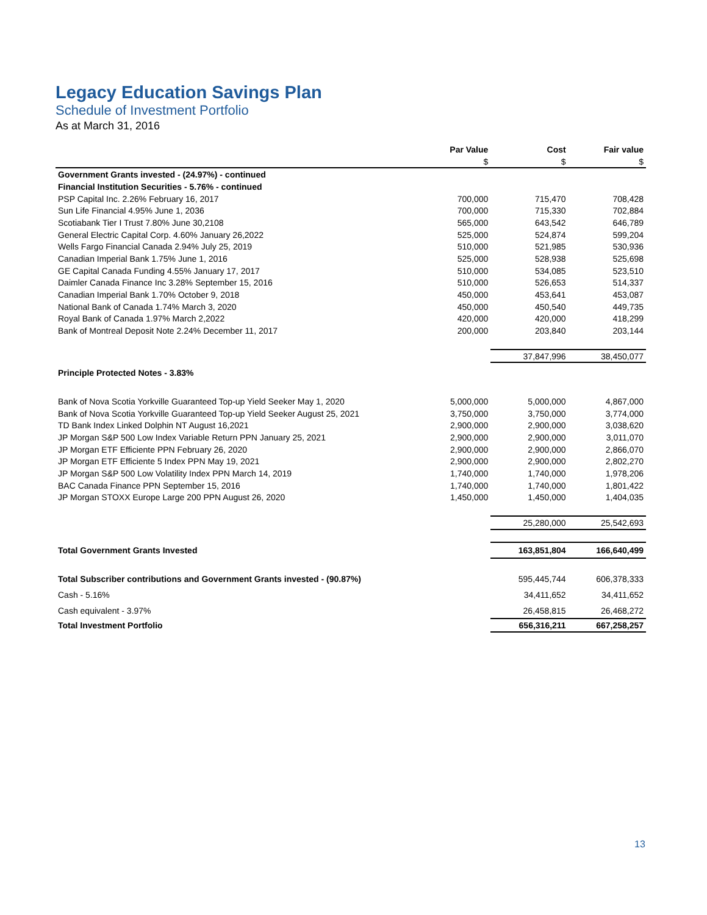Legacy Education Savings Plan
Schedule of Investment Portfolio
As at March 31, 2016
| | Par Value | Cost | Fair value |
| --- | --- | --- | --- |
| | $ | $ | $ |
| Government Grants invested - (24.97%) - continued | | | |
| Financial Institution Securities - 5.76% - continued | | | |
| PSP Capital Inc. 2.26% February 16, 2017 | 700,000 | 715,470 | 708,428 |
| Sun Life Financial 4.95% June 1, 2036 | 700,000 | 715,330 | 702,884 |
| Scotiabank Tier I Trust 7.80% June 30,2108 | 565,000 | 643,542 | 646,789 |
| General Electric Capital Corp. 4.60% January 26,2022 | 525,000 | 524,874 | 599,204 |
| Wells Fargo Financial Canada 2.94% July 25, 2019 | 510,000 | 521,985 | 530,936 |
| Canadian Imperial Bank 1.75% June 1, 2016 | 525,000 | 528,938 | 525,698 |
| GE Capital Canada Funding 4.55% January 17, 2017 | 510,000 | 534,085 | 523,510 |
| Daimler Canada Finance Inc 3.28% September 15, 2016 | 510,000 | 526,653 | 514,337 |
| Canadian Imperial Bank 1.70% October 9, 2018 | 450,000 | 453,641 | 453,087 |
| National Bank of Canada 1.74% March 3, 2020 | 450,000 | 450,540 | 449,735 |
| Royal Bank of Canada 1.97% March 2,2022 | 420,000 | 420,000 | 418,299 |
| Bank of Montreal Deposit Note 2.24% December 11, 2017 | 200,000 | 203,840 | 203,144 |
| | | 37,847,996 | 38,450,077 |
| Principle Protected Notes - 3.83% | | | |
| Bank of Nova Scotia Yorkville Guaranteed Top-up Yield Seeker May 1, 2020 | 5,000,000 | 5,000,000 | 4,867,000 |
| Bank of Nova Scotia Yorkville Guaranteed Top-up Yield Seeker August 25, 2021 | 3,750,000 | 3,750,000 | 3,774,000 |
| TD Bank Index Linked Dolphin NT August 16,2021 | 2,900,000 | 2,900,000 | 3,038,620 |
| JP Morgan S&P 500 Low Index Variable Return PPN January 25, 2021 | 2,900,000 | 2,900,000 | 3,011,070 |
| JP Morgan ETF Efficiente PPN February 26, 2020 | 2,900,000 | 2,900,000 | 2,866,070 |
| JP Morgan ETF Efficiente 5 Index PPN May 19, 2021 | 2,900,000 | 2,900,000 | 2,802,270 |
| JP Morgan S&P 500 Low Volatility Index PPN March 14, 2019 | 1,740,000 | 1,740,000 | 1,978,206 |
| BAC Canada Finance PPN September 15, 2016 | 1,740,000 | 1,740,000 | 1,801,422 |
| JP Morgan STOXX Europe Large 200 PPN August 26, 2020 | 1,450,000 | 1,450,000 | 1,404,035 |
| | | 25,280,000 | 25,542,693 |
| Total Government Grants Invested | | 163,851,804 | 166,640,499 |
| Total Subscriber contributions and Government Grants invested - (90.87%) | | 595,445,744 | 606,378,333 |
| Cash - 5.16% | | 34,411,652 | 34,411,652 |
| Cash equivalent - 3.97% | | 26,458,815 | 26,468,272 |
| Total Investment Portfolio | | 656,316,211 | 667,258,257 |
13